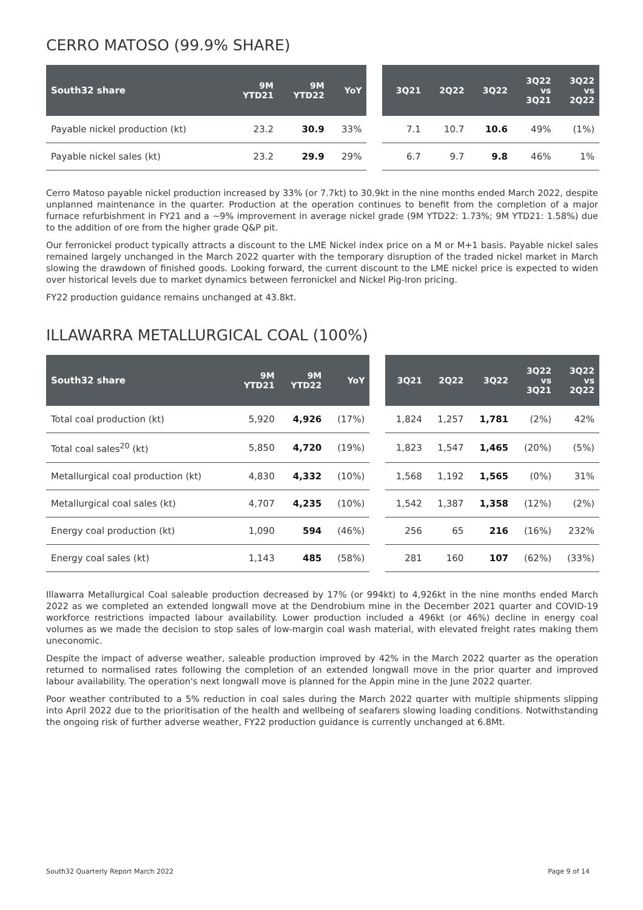CERRO MATOSO (99.9% SHARE)
| South32 share | 9M YTD21 | 9M YTD22 | YoY | | 3Q21 | 2Q22 | 3Q22 | 3Q22 vs 3Q21 | 3Q22 vs 2Q22 |
| --- | --- | --- | --- | --- | --- | --- | --- | --- | --- |
| Payable nickel production (kt) | 23.2 | 30.9 | 33% | | 7.1 | 10.7 | 10.6 | 49% | (1%) |
| Payable nickel sales (kt) | 23.2 | 29.9 | 29% | | 6.7 | 9.7 | 9.8 | 46% | 1% |
Cerro Matoso payable nickel production increased by 33% (or 7.7kt) to 30.9kt in the nine months ended March 2022, despite unplanned maintenance in the quarter. Production at the operation continues to benefit from the completion of a major furnace refurbishment in FY21 and a ~9% improvement in average nickel grade (9M YTD22: 1.73%; 9M YTD21: 1.58%) due to the addition of ore from the higher grade Q&P pit.
Our ferronickel product typically attracts a discount to the LME Nickel index price on a M or M+1 basis. Payable nickel sales remained largely unchanged in the March 2022 quarter with the temporary disruption of the traded nickel market in March slowing the drawdown of finished goods. Looking forward, the current discount to the LME nickel price is expected to widen over historical levels due to market dynamics between ferronickel and Nickel Pig-Iron pricing.
FY22 production guidance remains unchanged at 43.8kt.
ILLAWARRA METALLURGICAL COAL (100%)
| South32 share | 9M YTD21 | 9M YTD22 | YoY | | 3Q21 | 2Q22 | 3Q22 | 3Q22 vs 3Q21 | 3Q22 vs 2Q22 |
| --- | --- | --- | --- | --- | --- | --- | --- | --- | --- |
| Total coal production (kt) | 5,920 | 4,926 | (17%) | | 1,824 | 1,257 | 1,781 | (2%) | 42% |
| Total coal sales<sup>20</sup> (kt) | 5,850 | 4,720 | (19%) | | 1,823 | 1,547 | 1,465 | (20%) | (5%) |
| Metallurgical coal production (kt) | 4,830 | 4,332 | (10%) | | 1,568 | 1,192 | 1,565 | (0%) | 31% |
| Metallurgical coal sales (kt) | 4,707 | 4,235 | (10%) | | 1,542 | 1,387 | 1,358 | (12%) | (2%) |
| Energy coal production (kt) | 1,090 | 594 | (46%) | | 256 | 65 | 216 | (16%) | 232% |
| Energy coal sales (kt) | 1,143 | 485 | (58%) | | 281 | 160 | 107 | (62%) | (33%) |
Illawarra Metallurgical Coal saleable production decreased by 17% (or 994kt) to 4,926kt in the nine months ended March 2022 as we completed an extended longwall move at the Dendrobium mine in the December 2021 quarter and COVID-19 workforce restrictions impacted labour availability. Lower production included a 496kt (or 46%) decline in energy coal volumes as we made the decision to stop sales of low-margin coal wash material, with elevated freight rates making them uneconomic.
Despite the impact of adverse weather, saleable production improved by 42% in the March 2022 quarter as the operation returned to normalised rates following the completion of an extended longwall move in the prior quarter and improved labour availability. The operation's next longwall move is planned for the Appin mine in the June 2022 quarter.
Poor weather contributed to a 5% reduction in coal sales during the March 2022 quarter with multiple shipments slipping into April 2022 due to the prioritisation of the health and wellbeing of seafarers slowing loading conditions. Notwithstanding the ongoing risk of further adverse weather, FY22 production guidance is currently unchanged at 6.8Mt.
South32 Quarterly Report March 2022 Page 9 of 14